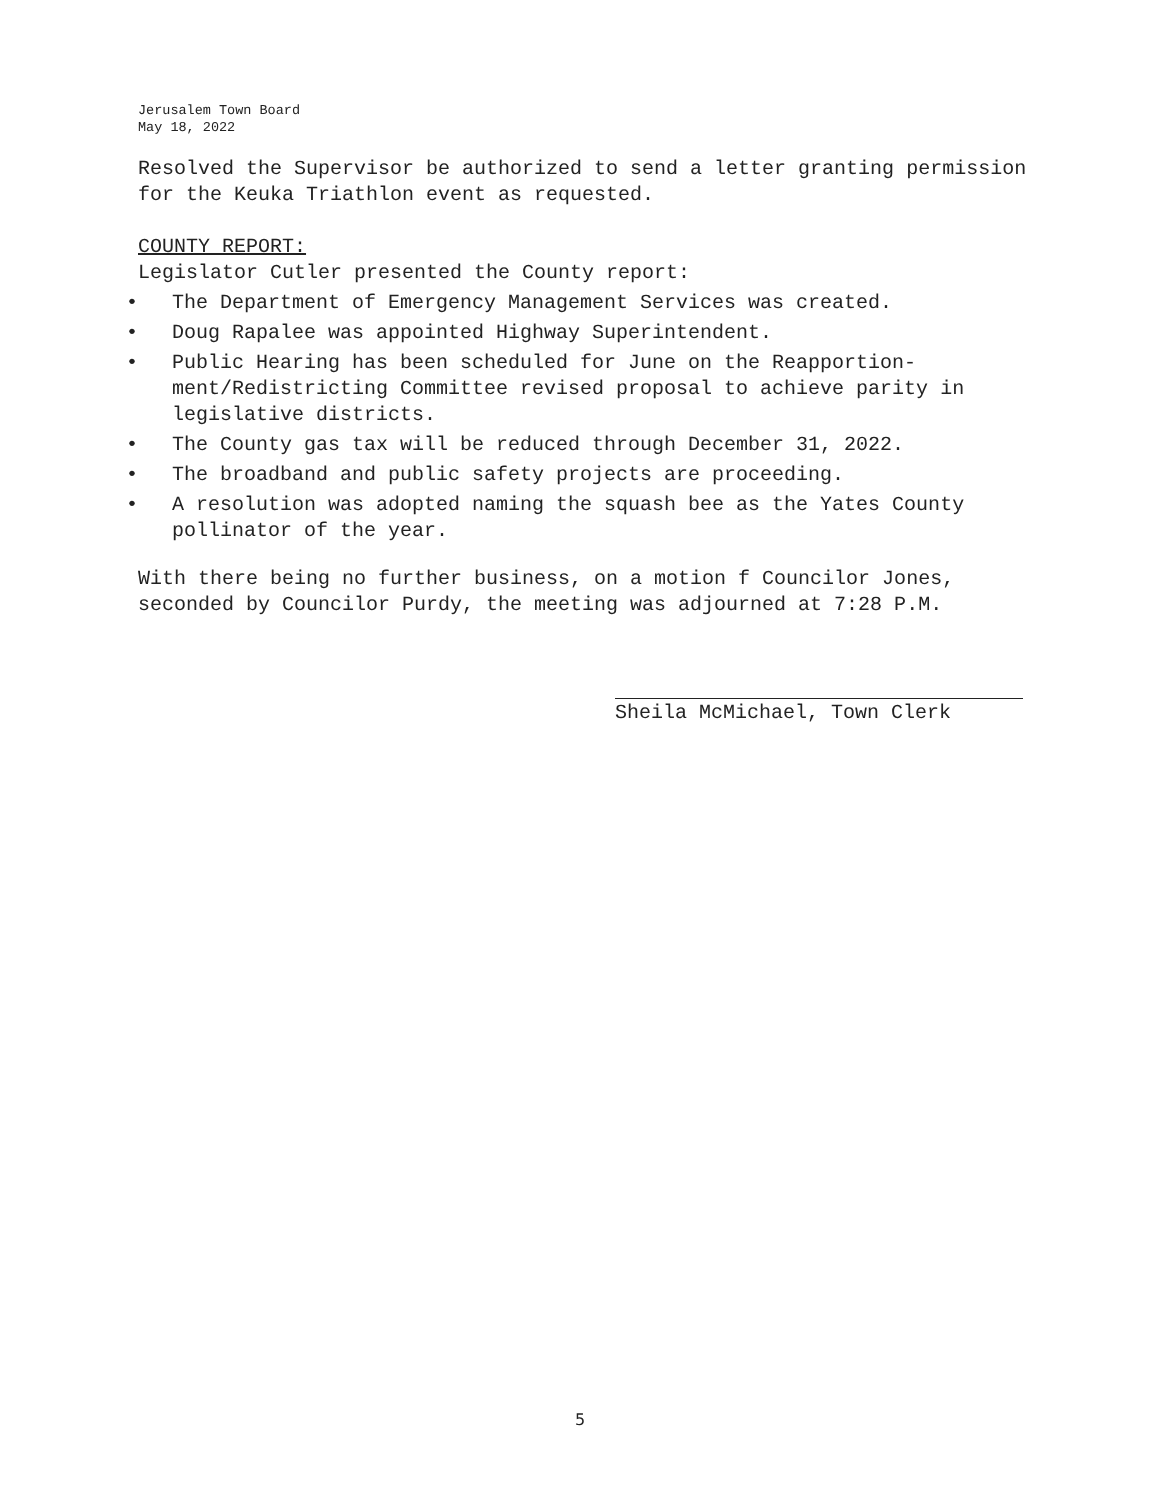Jerusalem Town Board
May 18, 2022
Resolved the Supervisor be authorized to send a letter granting permission for the Keuka Triathlon event as requested.
COUNTY REPORT:
Legislator Cutler presented the County report:
• The Department of Emergency Management Services was created.
• Doug Rapalee was appointed Highway Superintendent.
• Public Hearing has been scheduled for June on the Reapportion-ment/Redistricting Committee revised proposal to achieve parity in legislative districts.
• The County gas tax will be reduced through December 31, 2022.
• The broadband and public safety projects are proceeding.
• A resolution was adopted naming the squash bee as the Yates County pollinator of the year.
With there being no further business, on a motion f Councilor Jones, seconded by Councilor Purdy, the meeting was adjourned at 7:28 P.M.
Sheila McMichael, Town Clerk
5